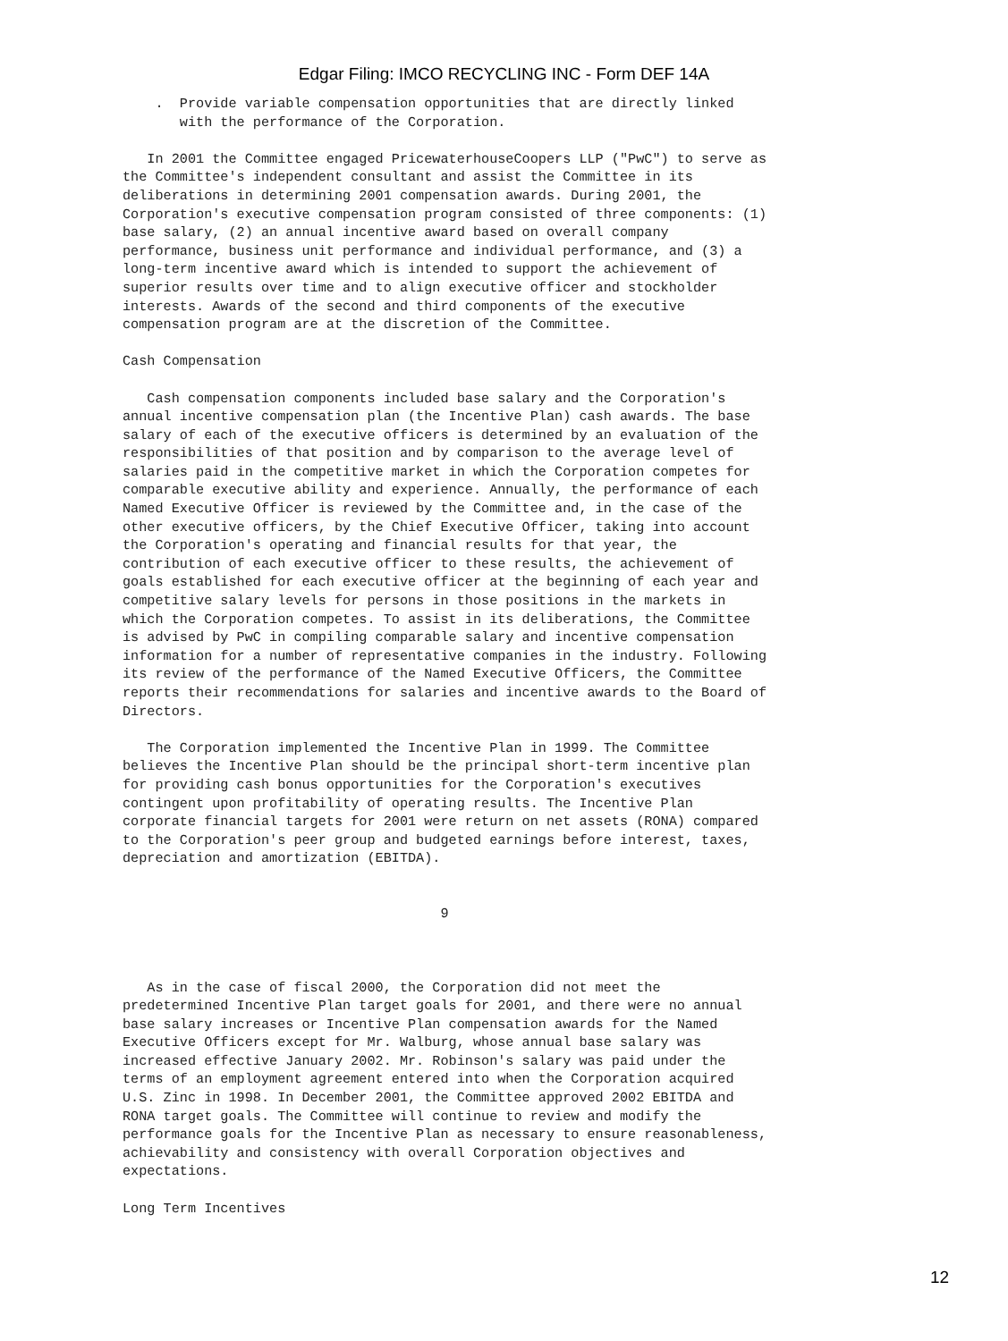Edgar Filing: IMCO RECYCLING INC - Form DEF 14A
    .  Provide variable compensation opportunities that are directly linked
       with the performance of the Corporation.

   In 2001 the Committee engaged PricewaterhouseCoopers LLP ("PwC") to serve as
the Committee's independent consultant and assist the Committee in its
deliberations in determining 2001 compensation awards. During 2001, the
Corporation's executive compensation program consisted of three components: (1)
base salary, (2) an annual incentive award based on overall company
performance, business unit performance and individual performance, and (3) a
long-term incentive award which is intended to support the achievement of
superior results over time and to align executive officer and stockholder
interests. Awards of the second and third components of the executive
compensation program are at the discretion of the Committee.

Cash Compensation

   Cash compensation components included base salary and the Corporation's
annual incentive compensation plan (the Incentive Plan) cash awards. The base
salary of each of the executive officers is determined by an evaluation of the
responsibilities of that position and by comparison to the average level of
salaries paid in the competitive market in which the Corporation competes for
comparable executive ability and experience. Annually, the performance of each
Named Executive Officer is reviewed by the Committee and, in the case of the
other executive officers, by the Chief Executive Officer, taking into account
the Corporation's operating and financial results for that year, the
contribution of each executive officer to these results, the achievement of
goals established for each executive officer at the beginning of each year and
competitive salary levels for persons in those positions in the markets in
which the Corporation competes. To assist in its deliberations, the Committee
is advised by PwC in compiling comparable salary and incentive compensation
information for a number of representative companies in the industry. Following
its review of the performance of the Named Executive Officers, the Committee
reports their recommendations for salaries and incentive awards to the Board of
Directors.

   The Corporation implemented the Incentive Plan in 1999. The Committee
believes the Incentive Plan should be the principal short-term incentive plan
for providing cash bonus opportunities for the Corporation's executives
contingent upon profitability of operating results. The Incentive Plan
corporate financial targets for 2001 were return on net assets (RONA) compared
to the Corporation's peer group and budgeted earnings before interest, taxes,
depreciation and amortization (EBITDA).


                                       9



   As in the case of fiscal 2000, the Corporation did not meet the
predetermined Incentive Plan target goals for 2001, and there were no annual
base salary increases or Incentive Plan compensation awards for the Named
Executive Officers except for Mr. Walburg, whose annual base salary was
increased effective January 2002. Mr. Robinson's salary was paid under the
terms of an employment agreement entered into when the Corporation acquired
U.S. Zinc in 1998. In December 2001, the Committee approved 2002 EBITDA and
RONA target goals. The Committee will continue to review and modify the
performance goals for the Incentive Plan as necessary to ensure reasonableness,
achievability and consistency with overall Corporation objectives and
expectations.

Long Term Incentives
12